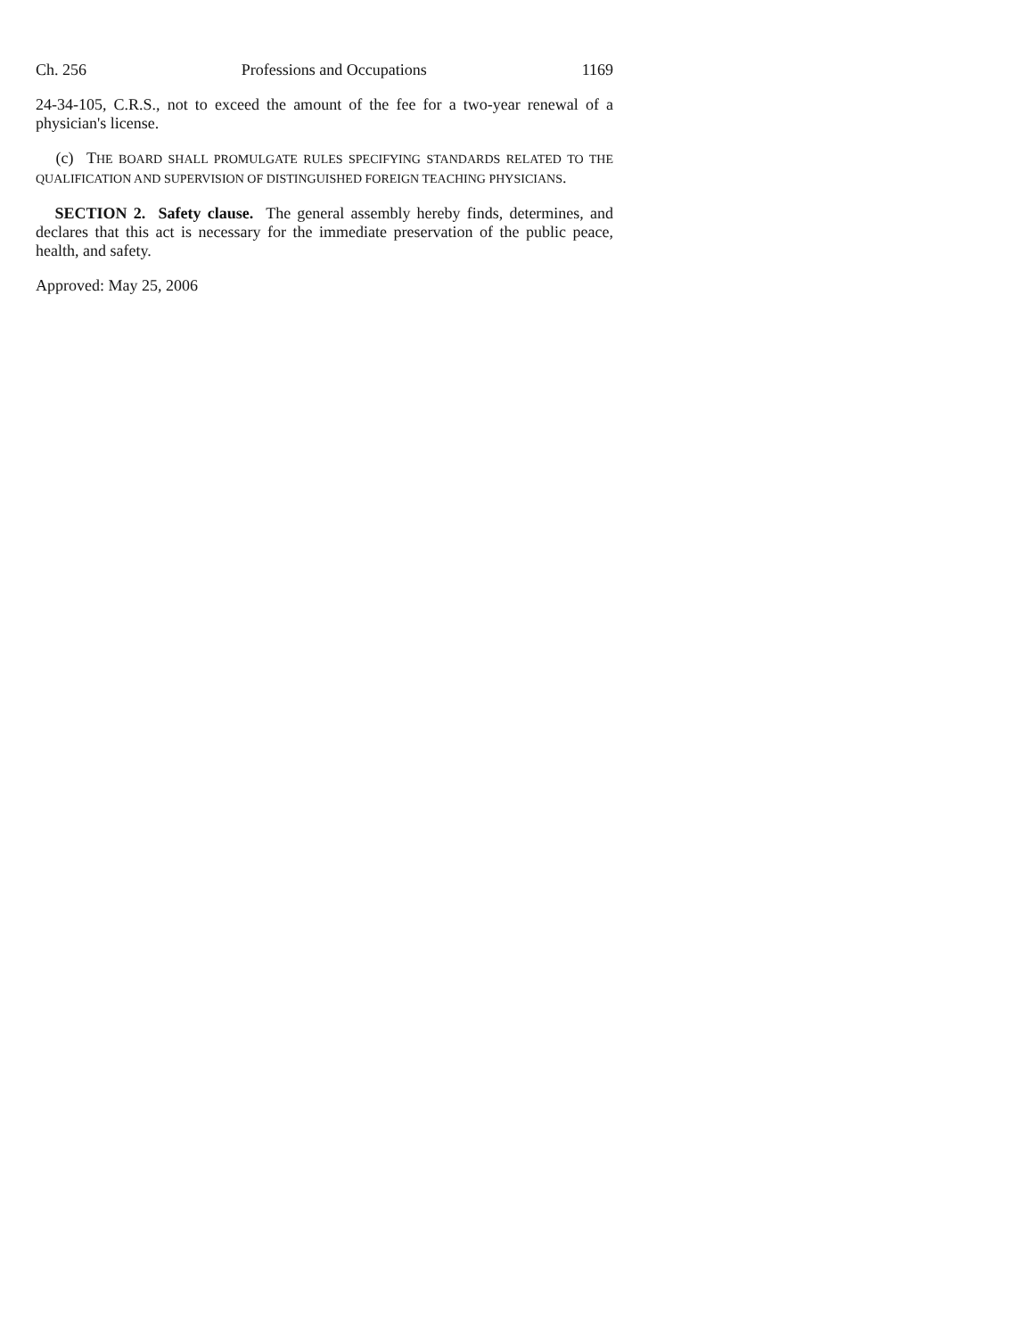Ch. 256 Professions and Occupations 1169
24-34-105, C.R.S., not to exceed the amount of the fee for a two-year renewal of a physician's license.
(c) THE BOARD SHALL PROMULGATE RULES SPECIFYING STANDARDS RELATED TO THE QUALIFICATION AND SUPERVISION OF DISTINGUISHED FOREIGN TEACHING PHYSICIANS.
SECTION 2. Safety clause. The general assembly hereby finds, determines, and declares that this act is necessary for the immediate preservation of the public peace, health, and safety.
Approved: May 25, 2006